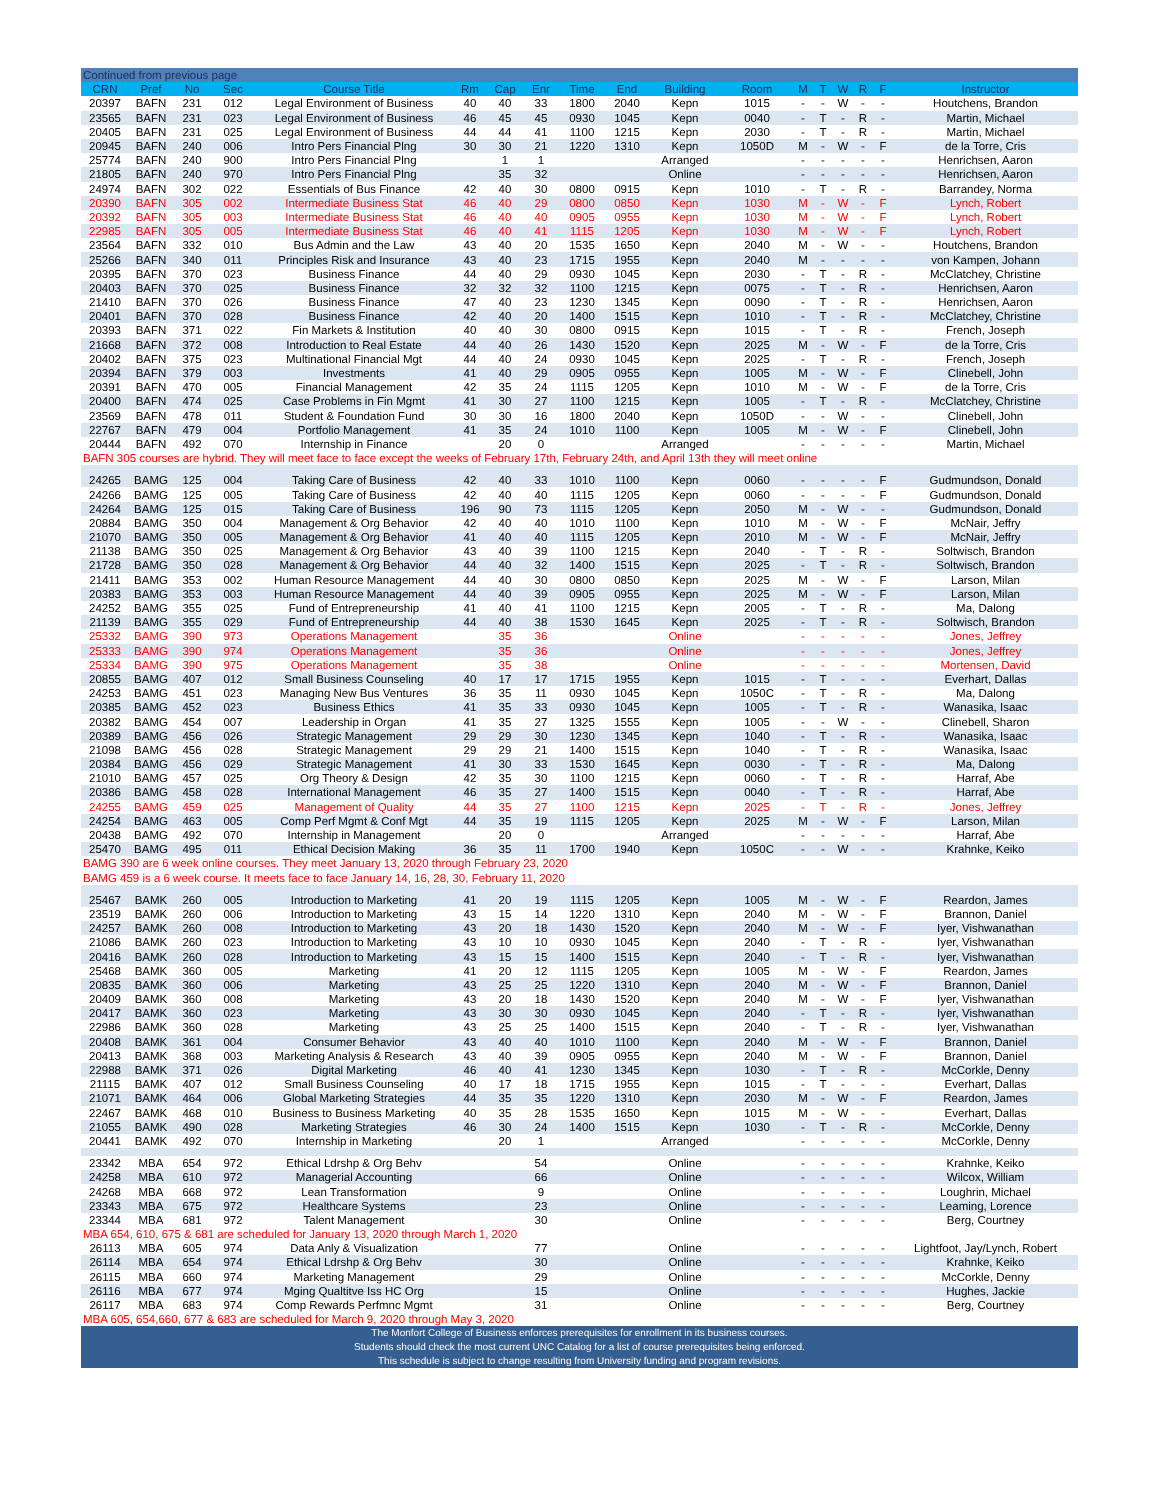| Continued from previous page | | | | | | | | | | | | | | | | | |
| --- | --- | --- | --- | --- | --- | --- | --- | --- | --- | --- | --- | --- | --- | --- | --- | --- | --- |
| CRN | Pref | No | Sec | Course Title | Rm | Cap | Enr | Time | End | Building | Room | M | T | W | R | F | Instructor |
| 20397 | BAFN | 231 | 012 | Legal Environment of Business | 40 | 40 | 33 | 1800 | 2040 | Kepn | 1015 | - | - | W | - | - | Houtchens, Brandon |
| 23565 | BAFN | 231 | 023 | Legal Environment of Business | 46 | 45 | 45 | 0930 | 1045 | Kepn | 0040 | - | T | - | R | - | Martin, Michael |
| 20405 | BAFN | 231 | 025 | Legal Environment of Business | 44 | 44 | 41 | 1100 | 1215 | Kepn | 2030 | - | T | - | R | - | Martin, Michael |
| 20945 | BAFN | 240 | 006 | Intro Pers Financial Plng | 30 | 30 | 21 | 1220 | 1310 | Kepn | 1050D | M | - | W | - | F | de la Torre, Cris |
| 25774 | BAFN | 240 | 900 | Intro Pers Financial Plng | | 1 | 1 | | | Arranged | | - | - | - | - | - | Henrichsen, Aaron |
| 21805 | BAFN | 240 | 970 | Intro Pers Financial Plng | | 35 | 32 | | | Online | | - | - | - | - | - | Henrichsen, Aaron |
| 24974 | BAFN | 302 | 022 | Essentials of Bus Finance | 42 | 40 | 30 | 0800 | 0915 | Kepn | 1010 | - | T | - | R | - | Barrandey, Norma |
| 20390 | BAFN | 305 | 002 | Intermediate Business Stat | 46 | 40 | 29 | 0800 | 0850 | Kepn | 1030 | M | - | W | - | F | Lynch, Robert |
| 20392 | BAFN | 305 | 003 | Intermediate Business Stat | 46 | 40 | 40 | 0905 | 0955 | Kepn | 1030 | M | - | W | - | F | Lynch, Robert |
| 22985 | BAFN | 305 | 005 | Intermediate Business Stat | 46 | 40 | 41 | 1115 | 1205 | Kepn | 1030 | M | - | W | - | F | Lynch, Robert |
| 23564 | BAFN | 332 | 010 | Bus Admin and the Law | 43 | 40 | 20 | 1535 | 1650 | Kepn | 2040 | M | - | W | - | - | Houtchens, Brandon |
| 25266 | BAFN | 340 | 011 | Principles Risk and Insurance | 43 | 40 | 23 | 1715 | 1955 | Kepn | 2040 | M | - | - | - | - | von Kampen, Johann |
| 20395 | BAFN | 370 | 023 | Business Finance | 44 | 40 | 29 | 0930 | 1045 | Kepn | 2030 | - | T | - | R | - | McClatchey, Christine |
| 20403 | BAFN | 370 | 025 | Business Finance | 32 | 32 | 32 | 1100 | 1215 | Kepn | 0075 | - | T | - | R | - | Henrichsen, Aaron |
| 21410 | BAFN | 370 | 026 | Business Finance | 47 | 40 | 23 | 1230 | 1345 | Kepn | 0090 | - | T | - | R | - | Henrichsen, Aaron |
| 20401 | BAFN | 370 | 028 | Business Finance | 42 | 40 | 20 | 1400 | 1515 | Kepn | 1010 | - | T | - | R | - | McClatchey, Christine |
| 20393 | BAFN | 371 | 022 | Fin Markets & Institution | 40 | 40 | 30 | 0800 | 0915 | Kepn | 1015 | - | T | - | R | - | French, Joseph |
| 21668 | BAFN | 372 | 008 | Introduction to Real Estate | 44 | 40 | 26 | 1430 | 1520 | Kepn | 2025 | M | - | W | - | F | de la Torre, Cris |
| 20402 | BAFN | 375 | 023 | Multinational Financial Mgt | 44 | 40 | 24 | 0930 | 1045 | Kepn | 2025 | - | T | - | R | - | French, Joseph |
| 20394 | BAFN | 379 | 003 | Investments | 41 | 40 | 29 | 0905 | 0955 | Kepn | 1005 | M | - | W | - | F | Clinebell, John |
| 20391 | BAFN | 470 | 005 | Financial Management | 42 | 35 | 24 | 1115 | 1205 | Kepn | 1010 | M | - | W | - | F | de la Torre, Cris |
| 20400 | BAFN | 474 | 025 | Case Problems in Fin Mgmt | 41 | 30 | 27 | 1100 | 1215 | Kepn | 1005 | - | T | - | R | - | McClatchey, Christine |
| 23569 | BAFN | 478 | 011 | Student & Foundation Fund | 30 | 30 | 16 | 1800 | 2040 | Kepn | 1050D | - | - | W | - | - | Clinebell, John |
| 22767 | BAFN | 479 | 004 | Portfolio Management | 41 | 35 | 24 | 1010 | 1100 | Kepn | 1005 | M | - | W | - | F | Clinebell, John |
| 20444 | BAFN | 492 | 070 | Internship in Finance | | 20 | 0 | | | Arranged | | - | - | - | - | - | Martin, Michael |
| BAFN 305 courses are hybrid. They will meet face to face except the weeks of February 17th, February 24th, and April 13th they will meet online | | | | | | | | | | | | | | | | | |
| 24265 | BAMG | 125 | 004 | Taking Care of Business | 42 | 40 | 33 | 1010 | 1100 | Kepn | 0060 | - | - | - | - | F | Gudmundson, Donald |
| 24266 | BAMG | 125 | 005 | Taking Care of Business | 42 | 40 | 40 | 1115 | 1205 | Kepn | 0060 | - | - | - | - | F | Gudmundson, Donald |
| 24264 | BAMG | 125 | 015 | Taking Care of Business | 196 | 90 | 73 | 1115 | 1205 | Kepn | 2050 | M | - | W | - | - | Gudmundson, Donald |
| 20884 | BAMG | 350 | 004 | Management & Org Behavior | 42 | 40 | 40 | 1010 | 1100 | Kepn | 1010 | M | - | W | - | F | McNair, Jeffry |
| 21070 | BAMG | 350 | 005 | Management & Org Behavior | 41 | 40 | 40 | 1115 | 1205 | Kepn | 2010 | M | - | W | - | F | McNair, Jeffry |
| 21138 | BAMG | 350 | 025 | Management & Org Behavior | 43 | 40 | 39 | 1100 | 1215 | Kepn | 2040 | - | T | - | R | - | Soltwisch, Brandon |
| 21728 | BAMG | 350 | 028 | Management & Org Behavior | 44 | 40 | 32 | 1400 | 1515 | Kepn | 2025 | - | T | - | R | - | Soltwisch, Brandon |
| 21411 | BAMG | 353 | 002 | Human Resource Management | 44 | 40 | 30 | 0800 | 0850 | Kepn | 2025 | M | - | W | - | F | Larson, Milan |
| 20383 | BAMG | 353 | 003 | Human Resource Management | 44 | 40 | 39 | 0905 | 0955 | Kepn | 2025 | M | - | W | - | F | Larson, Milan |
| 24252 | BAMG | 355 | 025 | Fund of Entrepreneurship | 41 | 40 | 41 | 1100 | 1215 | Kepn | 2005 | - | T | - | R | - | Ma, Dalong |
| 21139 | BAMG | 355 | 029 | Fund of Entrepreneurship | 44 | 40 | 38 | 1530 | 1645 | Kepn | 2025 | - | T | - | R | - | Soltwisch, Brandon |
| 25332 | BAMG | 390 | 973 | Operations Management | | 35 | 36 | | | Online | | - | - | - | - | - | Jones, Jeffrey |
| 25333 | BAMG | 390 | 974 | Operations Management | | 35 | 36 | | | Online | | - | - | - | - | - | Jones, Jeffrey |
| 25334 | BAMG | 390 | 975 | Operations Management | | 35 | 38 | | | Online | | - | - | - | - | - | Mortensen, David |
| 20855 | BAMG | 407 | 012 | Small Business Counseling | 40 | 17 | 17 | 1715 | 1955 | Kepn | 1015 | - | T | - | - | - | Everhart, Dallas |
| 24253 | BAMG | 451 | 023 | Managing New Bus Ventures | 36 | 35 | 11 | 0930 | 1045 | Kepn | 1050C | - | T | - | R | - | Ma, Dalong |
| 20385 | BAMG | 452 | 023 | Business Ethics | 41 | 35 | 33 | 0930 | 1045 | Kepn | 1005 | - | T | - | R | - | Wanasika, Isaac |
| 20382 | BAMG | 454 | 007 | Leadership in Organ | 41 | 35 | 27 | 1325 | 1555 | Kepn | 1005 | - | - | W | - | - | Clinebell, Sharon |
| 20389 | BAMG | 456 | 026 | Strategic Management | 29 | 29 | 30 | 1230 | 1345 | Kepn | 1040 | - | T | - | R | - | Wanasika, Isaac |
| 21098 | BAMG | 456 | 028 | Strategic Management | 29 | 29 | 21 | 1400 | 1515 | Kepn | 1040 | - | T | - | R | - | Wanasika, Isaac |
| 20384 | BAMG | 456 | 029 | Strategic Management | 41 | 30 | 33 | 1530 | 1645 | Kepn | 0030 | - | T | - | R | - | Ma, Dalong |
| 21010 | BAMG | 457 | 025 | Org Theory & Design | 42 | 35 | 30 | 1100 | 1215 | Kepn | 0060 | - | T | - | R | - | Harraf, Abe |
| 20386 | BAMG | 458 | 028 | International Management | 46 | 35 | 27 | 1400 | 1515 | Kepn | 0040 | - | T | - | R | - | Harraf, Abe |
| 24255 | BAMG | 459 | 025 | Management of Quality | 44 | 35 | 27 | 1100 | 1215 | Kepn | 2025 | - | T | - | R | - | Jones, Jeffrey |
| 24254 | BAMG | 463 | 005 | Comp Perf Mgmt & Conf Mgt | 44 | 35 | 19 | 1115 | 1205 | Kepn | 2025 | M | - | W | - | F | Larson, Milan |
| 20438 | BAMG | 492 | 070 | Internship in Management | | 20 | 0 | | | Arranged | | - | - | - | - | - | Harraf, Abe |
| 25470 | BAMG | 495 | 011 | Ethical Decision Making | 36 | 35 | 11 | 1700 | 1940 | Kepn | 1050C | - | - | W | - | - | Krahnke, Keiko |
| BAMG 390 are 6 week online courses. They meet January 13, 2020 through February 23, 2020 | | | | | | | | | | | | | | | | | |
| BAMG 459 is a 6 week course. It meets face to face January 14, 16, 28, 30, February 11, 2020 | | | | | | | | | | | | | | | | | |
| 25467 | BAMK | 260 | 005 | Introduction to Marketing | 41 | 20 | 19 | 1115 | 1205 | Kepn | 1005 | M | - | W | - | F | Reardon, James |
| 23519 | BAMK | 260 | 006 | Introduction to Marketing | 43 | 15 | 14 | 1220 | 1310 | Kepn | 2040 | M | - | W | - | F | Brannon, Daniel |
| 24257 | BAMK | 260 | 008 | Introduction to Marketing | 43 | 20 | 18 | 1430 | 1520 | Kepn | 2040 | M | - | W | - | F | Iyer, Vishwanathan |
| 21086 | BAMK | 260 | 023 | Introduction to Marketing | 43 | 10 | 10 | 0930 | 1045 | Kepn | 2040 | - | T | - | R | - | Iyer, Vishwanathan |
| 20416 | BAMK | 260 | 028 | Introduction to Marketing | 43 | 15 | 15 | 1400 | 1515 | Kepn | 2040 | - | T | - | R | - | Iyer, Vishwanathan |
| 25468 | BAMK | 360 | 005 | Marketing | 41 | 20 | 12 | 1115 | 1205 | Kepn | 1005 | M | - | W | - | F | Reardon, James |
| 20835 | BAMK | 360 | 006 | Marketing | 43 | 25 | 25 | 1220 | 1310 | Kepn | 2040 | M | - | W | - | F | Brannon, Daniel |
| 20409 | BAMK | 360 | 008 | Marketing | 43 | 20 | 18 | 1430 | 1520 | Kepn | 2040 | M | - | W | - | F | Iyer, Vishwanathan |
| 20417 | BAMK | 360 | 023 | Marketing | 43 | 30 | 30 | 0930 | 1045 | Kepn | 2040 | - | T | - | R | - | Iyer, Vishwanathan |
| 22986 | BAMK | 360 | 028 | Marketing | 43 | 25 | 25 | 1400 | 1515 | Kepn | 2040 | - | T | - | R | - | Iyer, Vishwanathan |
| 20408 | BAMK | 361 | 004 | Consumer Behavior | 43 | 40 | 40 | 1010 | 1100 | Kepn | 2040 | M | - | W | - | F | Brannon, Daniel |
| 20413 | BAMK | 368 | 003 | Marketing Analysis & Research | 43 | 40 | 39 | 0905 | 0955 | Kepn | 2040 | M | - | W | - | F | Brannon, Daniel |
| 22988 | BAMK | 371 | 026 | Digital Marketing | 46 | 40 | 41 | 1230 | 1345 | Kepn | 1030 | - | T | - | R | - | McCorkle, Denny |
| 21115 | BAMK | 407 | 012 | Small Business Counseling | 40 | 17 | 18 | 1715 | 1955 | Kepn | 1015 | - | T | - | - | - | Everhart, Dallas |
| 21071 | BAMK | 464 | 006 | Global Marketing Strategies | 44 | 35 | 35 | 1220 | 1310 | Kepn | 2030 | M | - | W | - | F | Reardon, James |
| 22467 | BAMK | 468 | 010 | Business to Business Marketing | 40 | 35 | 28 | 1535 | 1650 | Kepn | 1015 | M | - | W | - | - | Everhart, Dallas |
| 21055 | BAMK | 490 | 028 | Marketing Strategies | 46 | 30 | 24 | 1400 | 1515 | Kepn | 1030 | - | T | - | R | - | McCorkle, Denny |
| 20441 | BAMK | 492 | 070 | Internship in Marketing | | 20 | 1 | | | Arranged | | - | - | - | - | - | McCorkle, Denny |
| 23342 | MBA | 654 | 972 | Ethical Ldrshp & Org Behv | | | 54 | | | Online | | - | - | - | - | - | Krahnke, Keiko |
| 24258 | MBA | 610 | 972 | Managerial Accounting | | | 66 | | | Online | | - | - | - | - | - | Wilcox, William |
| 24268 | MBA | 668 | 972 | Lean Transformation | | | 9 | | | Online | | - | - | - | - | - | Loughrin, Michael |
| 23343 | MBA | 675 | 972 | Healthcare Systems | | | 23 | | | Online | | - | - | - | - | - | Leaming, Lorence |
| 23344 | MBA | 681 | 972 | Talent Management | | | 30 | | | Online | | - | - | - | - | - | Berg, Courtney |
| MBA 654, 610, 675 & 681 are scheduled for January 13, 2020 through March 1, 2020 | | | | | | | | | | | | | | | | | |
| 26113 | MBA | 605 | 974 | Data Anly & Visualization | | | 77 | | | Online | | - | - | - | - | - | Lightfoot, Jay/Lynch, Robert |
| 26114 | MBA | 654 | 974 | Ethical Ldrshp & Org Behv | | | 30 | | | Online | | - | - | - | - | - | Krahnke, Keiko |
| 26115 | MBA | 660 | 974 | Marketing Management | | | 29 | | | Online | | - | - | - | - | - | McCorkle, Denny |
| 26116 | MBA | 677 | 974 | Mging Qualtitve Iss HC Org | | | 15 | | | Online | | - | - | - | - | - | Hughes, Jackie |
| 26117 | MBA | 683 | 974 | Comp Rewards Perfmnc Mgmt | | | 31 | | | Online | | - | - | - | - | - | Berg, Courtney |
| MBA 605, 654,660, 677 & 683 are scheduled for March 9, 2020 through May 3, 2020 | | | | | | | | | | | | | | | | | |
| The Monfort College of Business enforces prerequisites for enrollment in its business courses. | | | | | | | | | | | | | | | | | |
| Students should check the most current UNC Catalog for a list of course prerequisites being enforced. | | | | | | | | | | | | | | | | | |
| This schedule is subject to change resulting from University funding and program revisions. | | | | | | | | | | | | | | | | | |